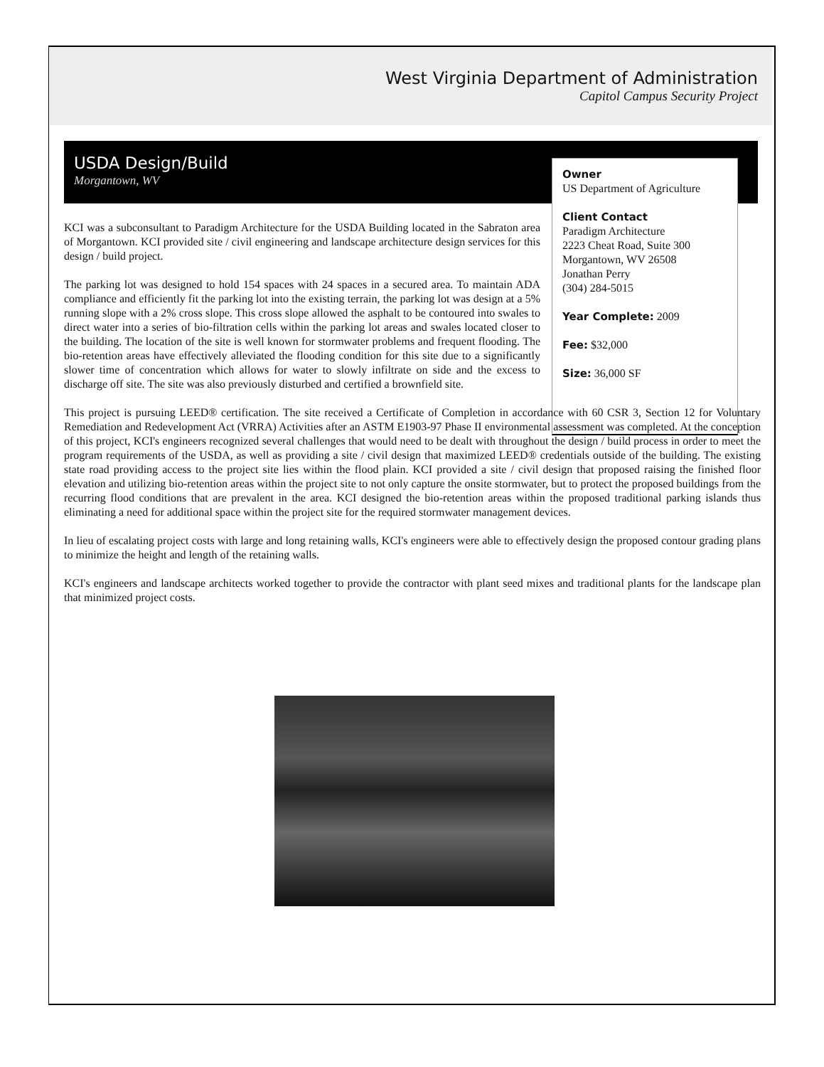West Virginia Department of Administration
Capitol Campus Security Project
USDA Design/Build
Morgantown, WV
Owner
US Department of Agriculture
Client Contact
Paradigm Architecture
2223 Cheat Road, Suite 300
Morgantown, WV 26508
Jonathan Perry
(304) 284-5015
Year Complete: 2009
Fee: $32,000
Size: 36,000 SF
KCI was a subconsultant to Paradigm Architecture for the USDA Building located in the Sabraton area of Morgantown. KCI provided site / civil engineering and landscape architecture design services for this design / build project.
The parking lot was designed to hold 154 spaces with 24 spaces in a secured area. To maintain ADA compliance and efficiently fit the parking lot into the existing terrain, the parking lot was design at a 5% running slope with a 2% cross slope. This cross slope allowed the asphalt to be contoured into swales to direct water into a series of bio-filtration cells within the parking lot areas and swales located closer to the building. The location of the site is well known for stormwater problems and frequent flooding. The bio-retention areas have effectively alleviated the flooding condition for this site due to a significantly slower time of concentration which allows for water to slowly infiltrate on side and the excess to discharge off site. The site was also previously disturbed and certified a brownfield site.
This project is pursuing LEED® certification. The site received a Certificate of Completion in accordance with 60 CSR 3, Section 12 for Voluntary Remediation and Redevelopment Act (VRRA) Activities after an ASTM E1903-97 Phase II environmental assessment was completed. At the conception of this project, KCI's engineers recognized several challenges that would need to be dealt with throughout the design / build process in order to meet the program requirements of the USDA, as well as providing a site / civil design that maximized LEED® credentials outside of the building. The existing state road providing access to the project site lies within the flood plain. KCI provided a site / civil design that proposed raising the finished floor elevation and utilizing bio-retention areas within the project site to not only capture the onsite stormwater, but to protect the proposed buildings from the recurring flood conditions that are prevalent in the area. KCI designed the bio-retention areas within the proposed traditional parking islands thus eliminating a need for additional space within the project site for the required stormwater management devices.
In lieu of escalating project costs with large and long retaining walls, KCI's engineers were able to effectively design the proposed contour grading plans to minimize the height and length of the retaining walls.
KCI's engineers and landscape architects worked together to provide the contractor with plant seed mixes and traditional plants for the landscape plan that minimized project costs.